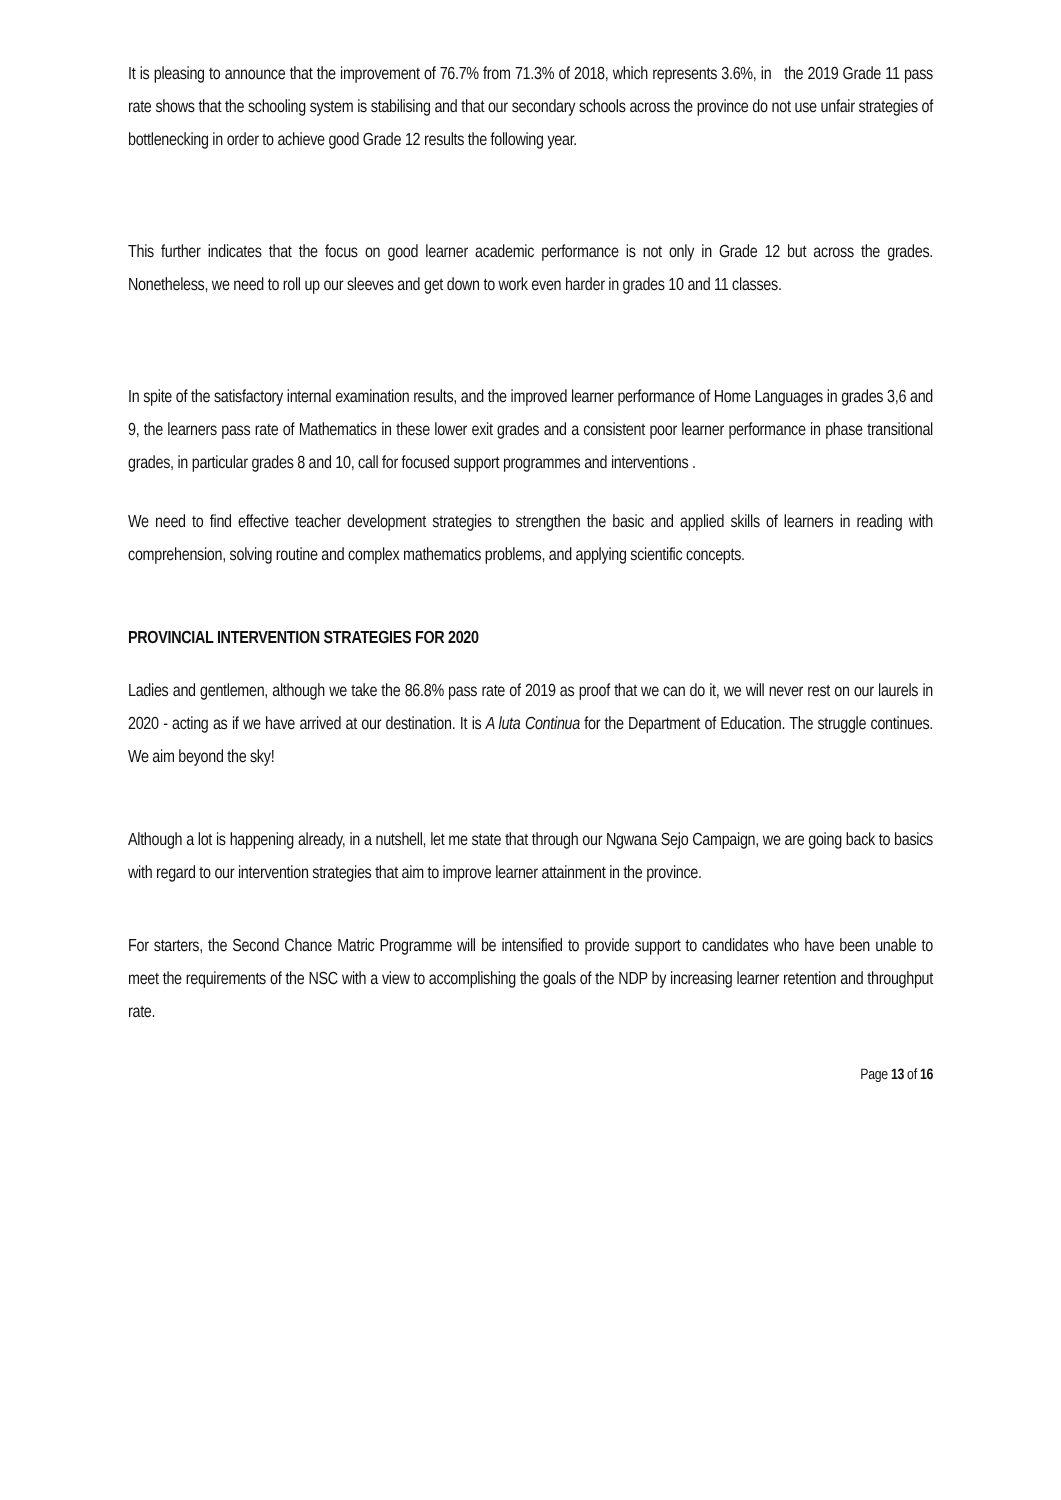It is pleasing to announce that the improvement of 76.7% from 71.3% of 2018, which represents 3.6%, in the 2019 Grade 11 pass rate shows that the schooling system is stabilising and that our secondary schools across the province do not use unfair strategies of bottlenecking in order to achieve good Grade 12 results the following year.
This further indicates that the focus on good learner academic performance is not only in Grade 12 but across the grades. Nonetheless, we need to roll up our sleeves and get down to work even harder in grades 10 and 11 classes.
In spite of the satisfactory internal examination results, and the improved learner performance of Home Languages in grades 3,6 and 9, the learners pass rate of Mathematics in these lower exit grades and a consistent poor learner performance in phase transitional grades, in particular grades 8 and 10, call for focused support programmes and interventions .
We need to find effective teacher development strategies to strengthen the basic and applied skills of learners in reading with comprehension, solving routine and complex mathematics problems, and applying scientific concepts.
PROVINCIAL INTERVENTION STRATEGIES FOR 2020
Ladies and gentlemen, although we take the 86.8% pass rate of 2019 as proof that we can do it, we will never rest on our laurels in 2020 - acting as if we have arrived at our destination. It is A luta Continua for the Department of Education. The struggle continues. We aim beyond the sky!
Although a lot is happening already, in a nutshell, let me state that through our Ngwana Sejo Campaign, we are going back to basics with regard to our intervention strategies that aim to improve learner attainment in the province.
For starters, the Second Chance Matric Programme will be intensified to provide support to candidates who have been unable to meet the requirements of the NSC with a view to accomplishing the goals of the NDP by increasing learner retention and throughput rate.
Page 13 of 16